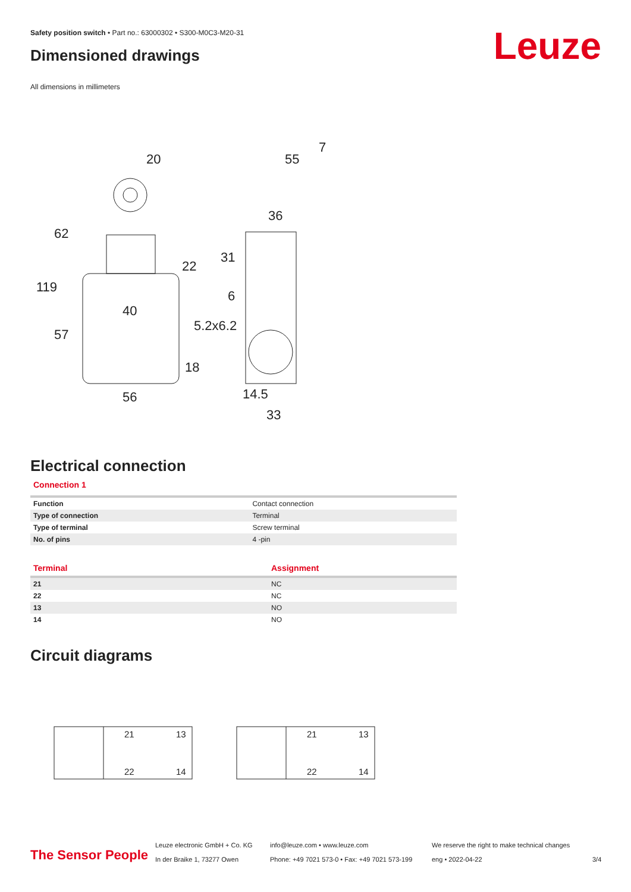Safety position switch • Part no.: 63000302 • S300-M0C3-M20-31
Leuze
Dimensioned drawings
All dimensions in millimeters
119
62
57
40
56
5.2x6.2
22
18
20
55
7
36
31
6
14.5
33
Electrical connection
Connection 1
| Function | Contact connection |
| Type of connection | Terminal |
| Type of terminal | Screw terminal |
| No. of pins | 4 -pin |
| Terminal | Assignment |
| --- | --- |
| 21 | NC |
| 22 | NC |
| 13 | NO |
| 14 | NO |
Circuit diagrams
21
13
22
14
21
13
22
14
The Sensor People
Leuze electronic GmbH + Co. KG
In der Braike 1, 73277 Owen
info@leuze.com • www.leuze.com
Phone: +49 7021 573-0 • Fax: +49 7021 573-199
We reserve the right to make technical changes
eng • 2022-04-22
3/4